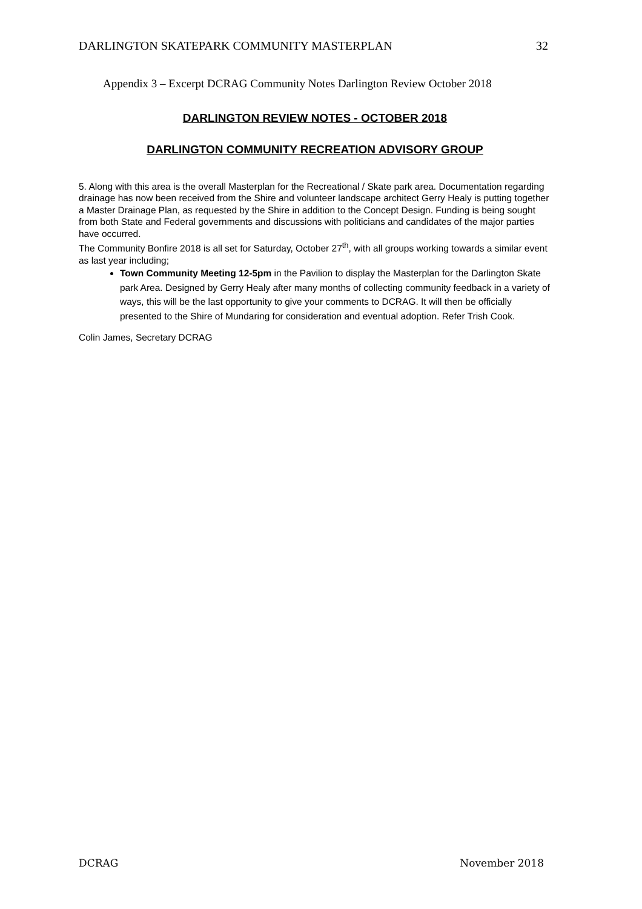DARLINGTON SKATEPARK COMMUNITY MASTERPLAN 32
Appendix 3 – Excerpt DCRAG Community Notes Darlington Review October 2018
DARLINGTON REVIEW NOTES - OCTOBER 2018
DARLINGTON COMMUNITY RECREATION ADVISORY GROUP
5. Along with this area is the overall Masterplan for the Recreational / Skate park area. Documentation regarding drainage has now been received from the Shire and volunteer landscape architect Gerry Healy is putting together a Master Drainage Plan, as requested by the Shire in addition to the Concept Design. Funding is being sought from both State and Federal governments and discussions with politicians and candidates of the major parties have occurred.
The Community Bonfire 2018 is all set for Saturday, October 27<sup>th</sup>, with all groups working towards a similar event as last year including;
Town Community Meeting 12-5pm in the Pavilion to display the Masterplan for the Darlington Skate park Area. Designed by Gerry Healy after many months of collecting community feedback in a variety of ways, this will be the last opportunity to give your comments to DCRAG. It will then be officially presented to the Shire of Mundaring for consideration and eventual adoption. Refer Trish Cook.
Colin James, Secretary DCRAG
DCRAG November 2018